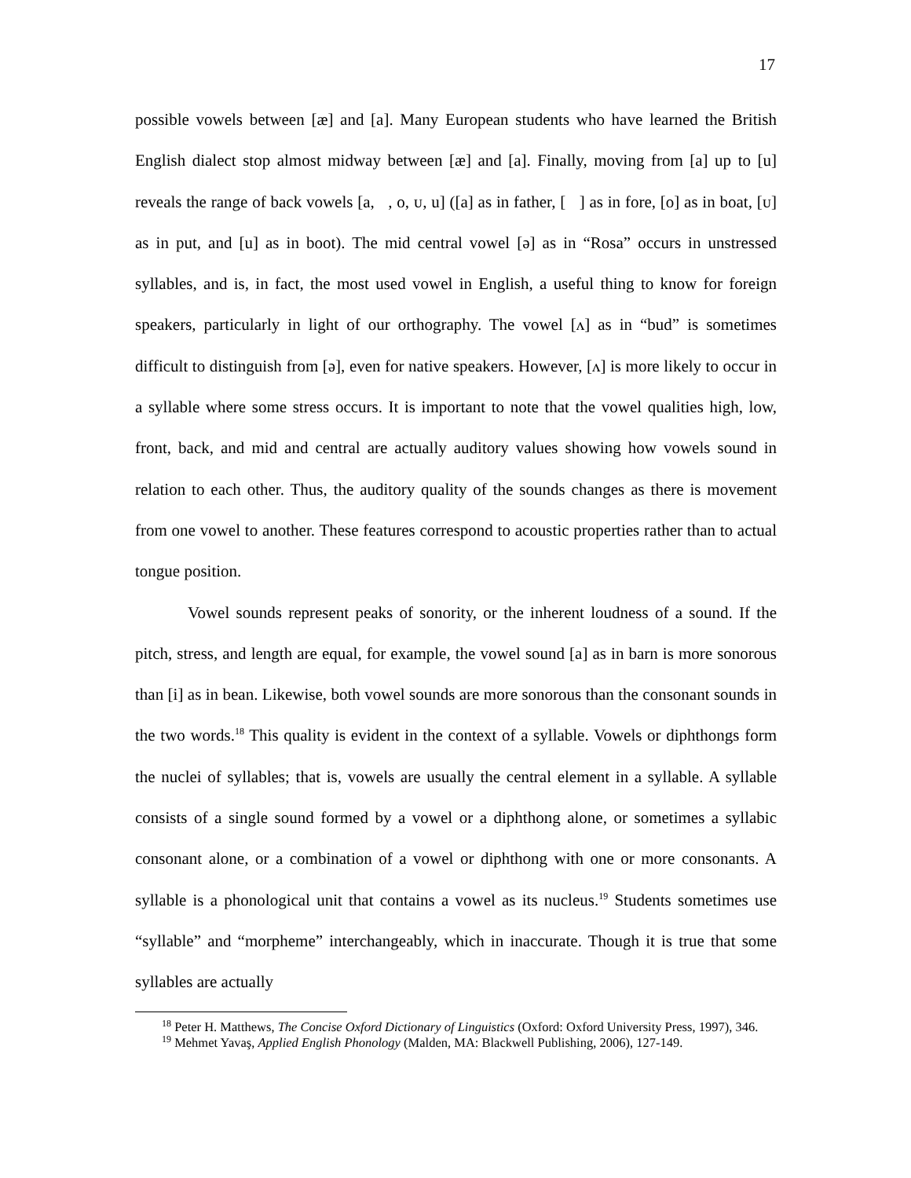17
possible vowels between [æ] and [a]. Many European students who have learned the British English dialect stop almost midway between [æ] and [a]. Finally, moving from [a] up to [u] reveals the range of back vowels [a, , o, ᴜ, u] ([a] as in father, [ ] as in fore, [o] as in boat, [ᴜ] as in put, and [u] as in boot). The mid central vowel [ə] as in “Rosa” occurs in unstressed syllables, and is, in fact, the most used vowel in English, a useful thing to know for foreign speakers, particularly in light of our orthography. The vowel [ʌ] as in “bud” is sometimes difficult to distinguish from [ə], even for native speakers. However, [ʌ] is more likely to occur in a syllable where some stress occurs. It is important to note that the vowel qualities high, low, front, back, and mid and central are actually auditory values showing how vowels sound in relation to each other. Thus, the auditory quality of the sounds changes as there is movement from one vowel to another. These features correspond to acoustic properties rather than to actual tongue position.
Vowel sounds represent peaks of sonority, or the inherent loudness of a sound. If the pitch, stress, and length are equal, for example, the vowel sound [a] as in barn is more sonorous than [i] as in bean. Likewise, both vowel sounds are more sonorous than the consonant sounds in the two words.<sup>18</sup> This quality is evident in the context of a syllable. Vowels or diphthongs form the nuclei of syllables; that is, vowels are usually the central element in a syllable. A syllable consists of a single sound formed by a vowel or a diphthong alone, or sometimes a syllabic consonant alone, or a combination of a vowel or diphthong with one or more consonants. A syllable is a phonological unit that contains a vowel as its nucleus.<sup>19</sup> Students sometimes use “syllable” and “morpheme” interchangeably, which in inaccurate. Though it is true that some syllables are actually
<sup>18</sup> Peter H. Matthews, The Concise Oxford Dictionary of Linguistics (Oxford: Oxford University Press, 1997), 346.
<sup>19</sup> Mehmet Yavaş, Applied English Phonology (Malden, MA: Blackwell Publishing, 2006), 127-149.